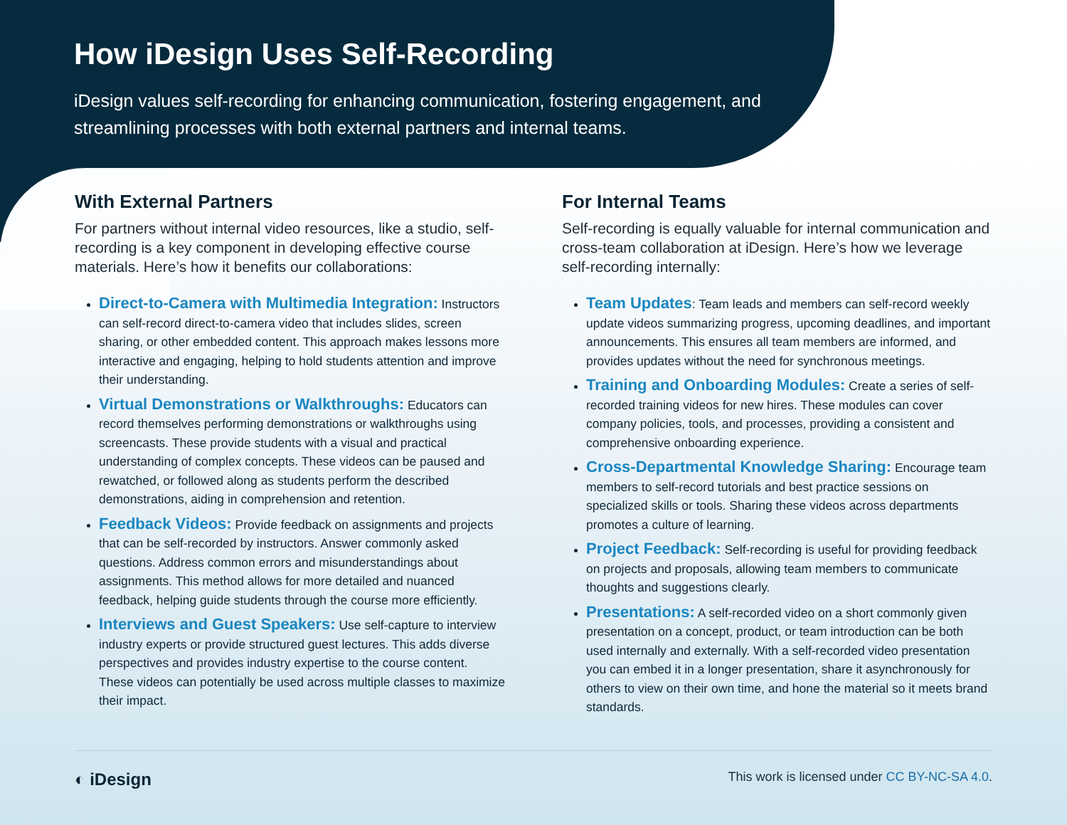How iDesign Uses Self-Recording
iDesign values self-recording for enhancing communication, fostering engagement, and streamlining processes with both external partners and internal teams.
With External Partners
For partners without internal video resources, like a studio, self-recording is a key component in developing effective course materials. Here’s how it benefits our collaborations:
Direct-to-Camera with Multimedia Integration: Instructors can self-record direct-to-camera video that includes slides, screen sharing, or other embedded content. This approach makes lessons more interactive and engaging, helping to hold students attention and improve their understanding.
Virtual Demonstrations or Walkthroughs: Educators can record themselves performing demonstrations or walkthroughs using screencasts. These provide students with a visual and practical understanding of complex concepts. These videos can be paused and rewatched, or followed along as students perform the described demonstrations, aiding in comprehension and retention.
Feedback Videos: Provide feedback on assignments and projects that can be self-recorded by instructors. Answer commonly asked questions. Address common errors and misunderstandings about assignments. This method allows for more detailed and nuanced feedback, helping guide students through the course more efficiently.
Interviews and Guest Speakers: Use self-capture to interview industry experts or provide structured guest lectures. This adds diverse perspectives and provides industry expertise to the course content. These videos can potentially be used across multiple classes to maximize their impact.
For Internal Teams
Self-recording is equally valuable for internal communication and cross-team collaboration at iDesign. Here’s how we leverage self-recording internally:
Team Updates: Team leads and members can self-record weekly update videos summarizing progress, upcoming deadlines, and important announcements. This ensures all team members are informed, and provides updates without the need for synchronous meetings.
Training and Onboarding Modules: Create a series of self-recorded training videos for new hires. These modules can cover company policies, tools, and processes, providing a consistent and comprehensive onboarding experience.
Cross-Departmental Knowledge Sharing: Encourage team members to self-record tutorials and best practice sessions on specialized skills or tools. Sharing these videos across departments promotes a culture of learning.
Project Feedback: Self-recording is useful for providing feedback on projects and proposals, allowing team members to communicate thoughts and suggestions clearly.
Presentations: A self-recorded video on a short commonly given presentation on a concept, product, or team introduction can be both used internally and externally. With a self-recorded video presentation you can embed it in a longer presentation, share it asynchronously for others to view on their own time, and hone the material so it meets brand standards.
◐ iDesign This work is licensed under CC BY-NC-SA 4.0.